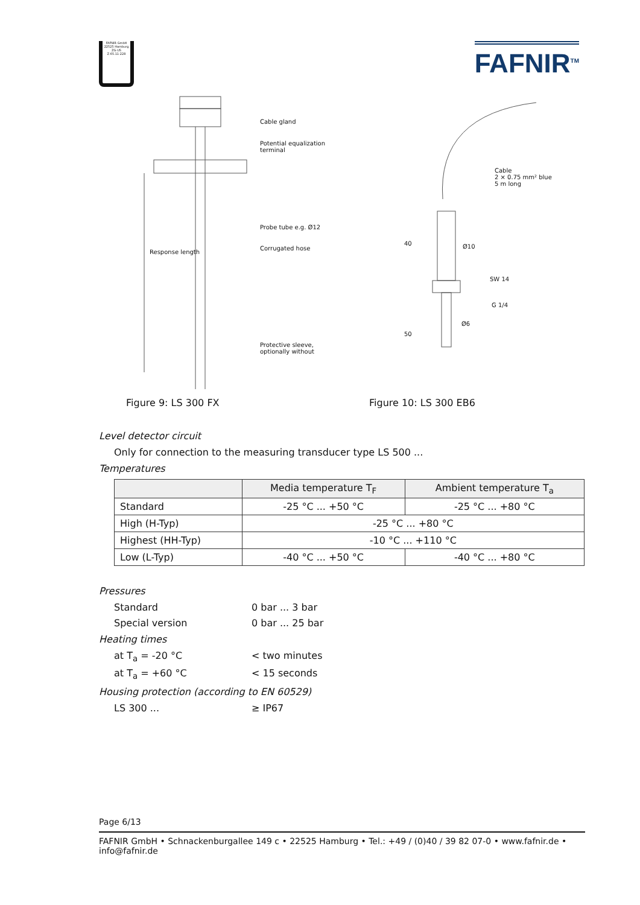FAFNIR GmbH
22525 Hamburg
ZG-US
Z-65.11-228
FAFNIR<sup>TM</sup>
Cable gland
Potential equalization
terminal
Probe tube e.g. Ø12
Corrugated hose
Response length
Protective sleeve,
optionally without
Cable
2 × 0.75 mm² blue
5 m long
40 Ø10
SW 14
G 1/4
Ø6
50
Figure 9: LS 300 FX Figure 10: LS 300 EB6
Level detector circuit
Only for connection to the measuring transducer type LS 500 ...
Temperatures
| | Media temperature T<sub>F</sub> | Ambient temperature T<sub>a</sub> |
| --- | --- | --- |
| Standard | -25 °C ... +50 °C | -25 °C ... +80 °C |
| High (H-Typ) | -25 °C ... +80 °C | |
| Highest (HH-Typ) | -10 °C ... +110 °C | |
| Low (L-Typ) | -40 °C ... +50 °C | -40 °C ... +80 °C |
Pressures
Standard 0 bar ... 3 bar
Special version 0 bar ... 25 bar
Heating times
at T<sub>a</sub> = -20 °C < two minutes
at T<sub>a</sub> = +60 °C < 15 seconds
Housing protection (according to EN 60529)
LS 300 ... ≥ IP67
Page 6/13
FAFNIR GmbH • Schnackenburgallee 149 c • 22525 Hamburg • Tel.: +49 / (0)40 / 39 82 07-0 • www.fafnir.de • info@fafnir.de